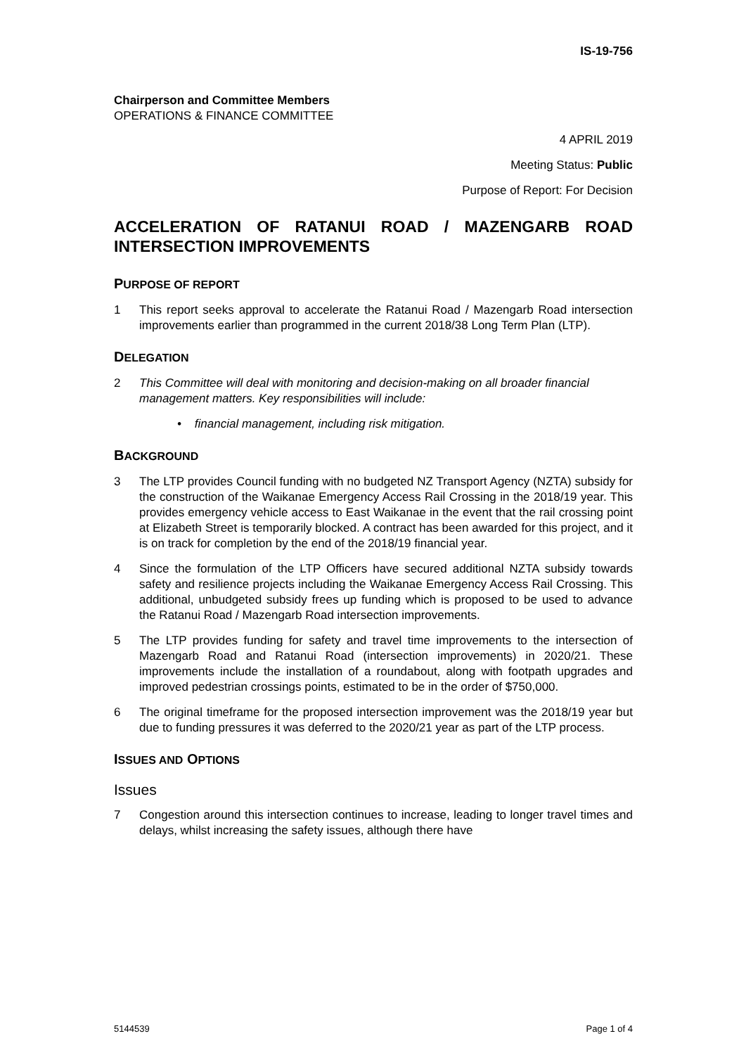IS-19-756
Chairperson and Committee Members
OPERATIONS & FINANCE COMMITTEE
4 APRIL 2019
Meeting Status: Public
Purpose of Report: For Decision
ACCELERATION OF RATANUI ROAD / MAZENGARB ROAD INTERSECTION IMPROVEMENTS
PURPOSE OF REPORT
1 This report seeks approval to accelerate the Ratanui Road / Mazengarb Road intersection improvements earlier than programmed in the current 2018/38 Long Term Plan (LTP).
DELEGATION
2 This Committee will deal with monitoring and decision-making on all broader financial management matters. Key responsibilities will include:
• financial management, including risk mitigation.
BACKGROUND
3 The LTP provides Council funding with no budgeted NZ Transport Agency (NZTA) subsidy for the construction of the Waikanae Emergency Access Rail Crossing in the 2018/19 year. This provides emergency vehicle access to East Waikanae in the event that the rail crossing point at Elizabeth Street is temporarily blocked. A contract has been awarded for this project, and it is on track for completion by the end of the 2018/19 financial year.
4 Since the formulation of the LTP Officers have secured additional NZTA subsidy towards safety and resilience projects including the Waikanae Emergency Access Rail Crossing. This additional, unbudgeted subsidy frees up funding which is proposed to be used to advance the Ratanui Road / Mazengarb Road intersection improvements.
5 The LTP provides funding for safety and travel time improvements to the intersection of Mazengarb Road and Ratanui Road (intersection improvements) in 2020/21. These improvements include the installation of a roundabout, along with footpath upgrades and improved pedestrian crossings points, estimated to be in the order of $750,000.
6 The original timeframe for the proposed intersection improvement was the 2018/19 year but due to funding pressures it was deferred to the 2020/21 year as part of the LTP process.
ISSUES AND OPTIONS
Issues
7 Congestion around this intersection continues to increase, leading to longer travel times and delays, whilst increasing the safety issues, although there have
5144539 Page 1 of 4